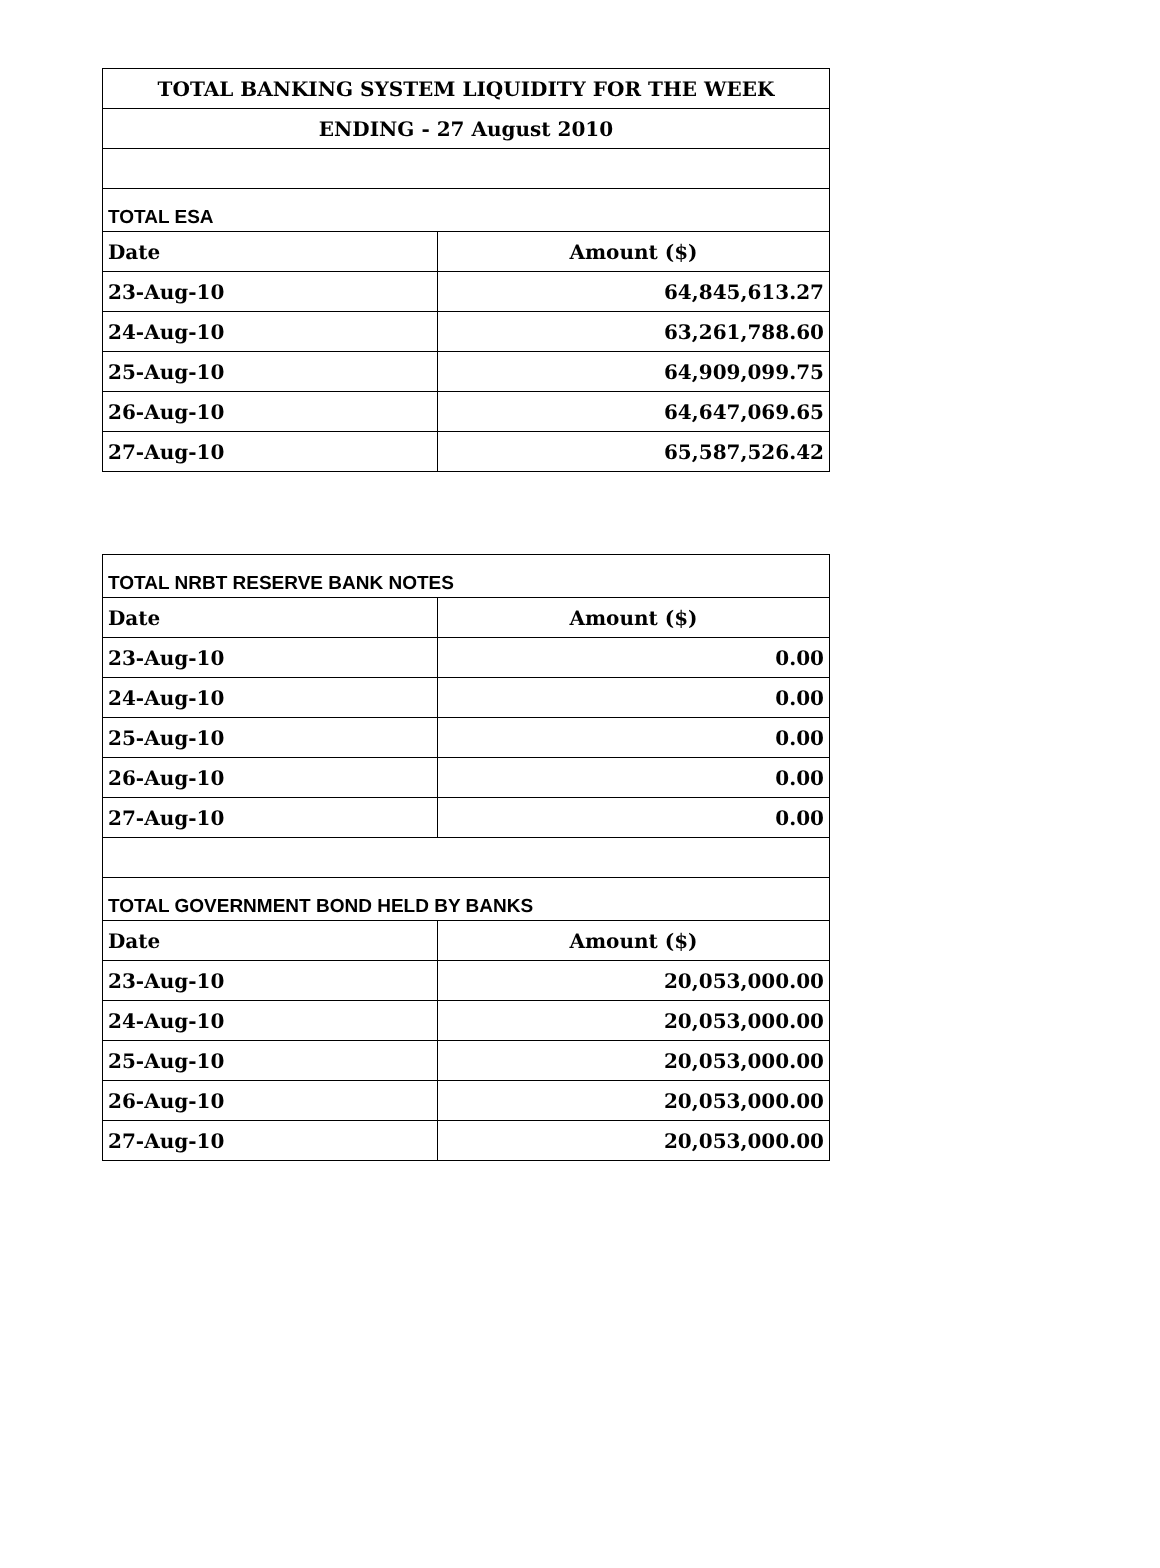| TOTAL BANKING SYSTEM LIQUIDITY FOR THE WEEK | |
| --- | --- |
| ENDING - 27 August 2010 | |
| TOTAL ESA | |
| Date | Amount ($) |
| 23-Aug-10 | 64,845,613.27 |
| 24-Aug-10 | 63,261,788.60 |
| 25-Aug-10 | 64,909,099.75 |
| 26-Aug-10 | 64,647,069.65 |
| 27-Aug-10 | 65,587,526.42 |
| TOTAL NRBT RESERVE BANK NOTES | |
| Date | Amount ($) |
| 23-Aug-10 | 0.00 |
| 24-Aug-10 | 0.00 |
| 25-Aug-10 | 0.00 |
| 26-Aug-10 | 0.00 |
| 27-Aug-10 | 0.00 |
| TOTAL GOVERNMENT BOND HELD BY BANKS | |
| Date | Amount ($) |
| 23-Aug-10 | 20,053,000.00 |
| 24-Aug-10 | 20,053,000.00 |
| 25-Aug-10 | 20,053,000.00 |
| 26-Aug-10 | 20,053,000.00 |
| 27-Aug-10 | 20,053,000.00 |